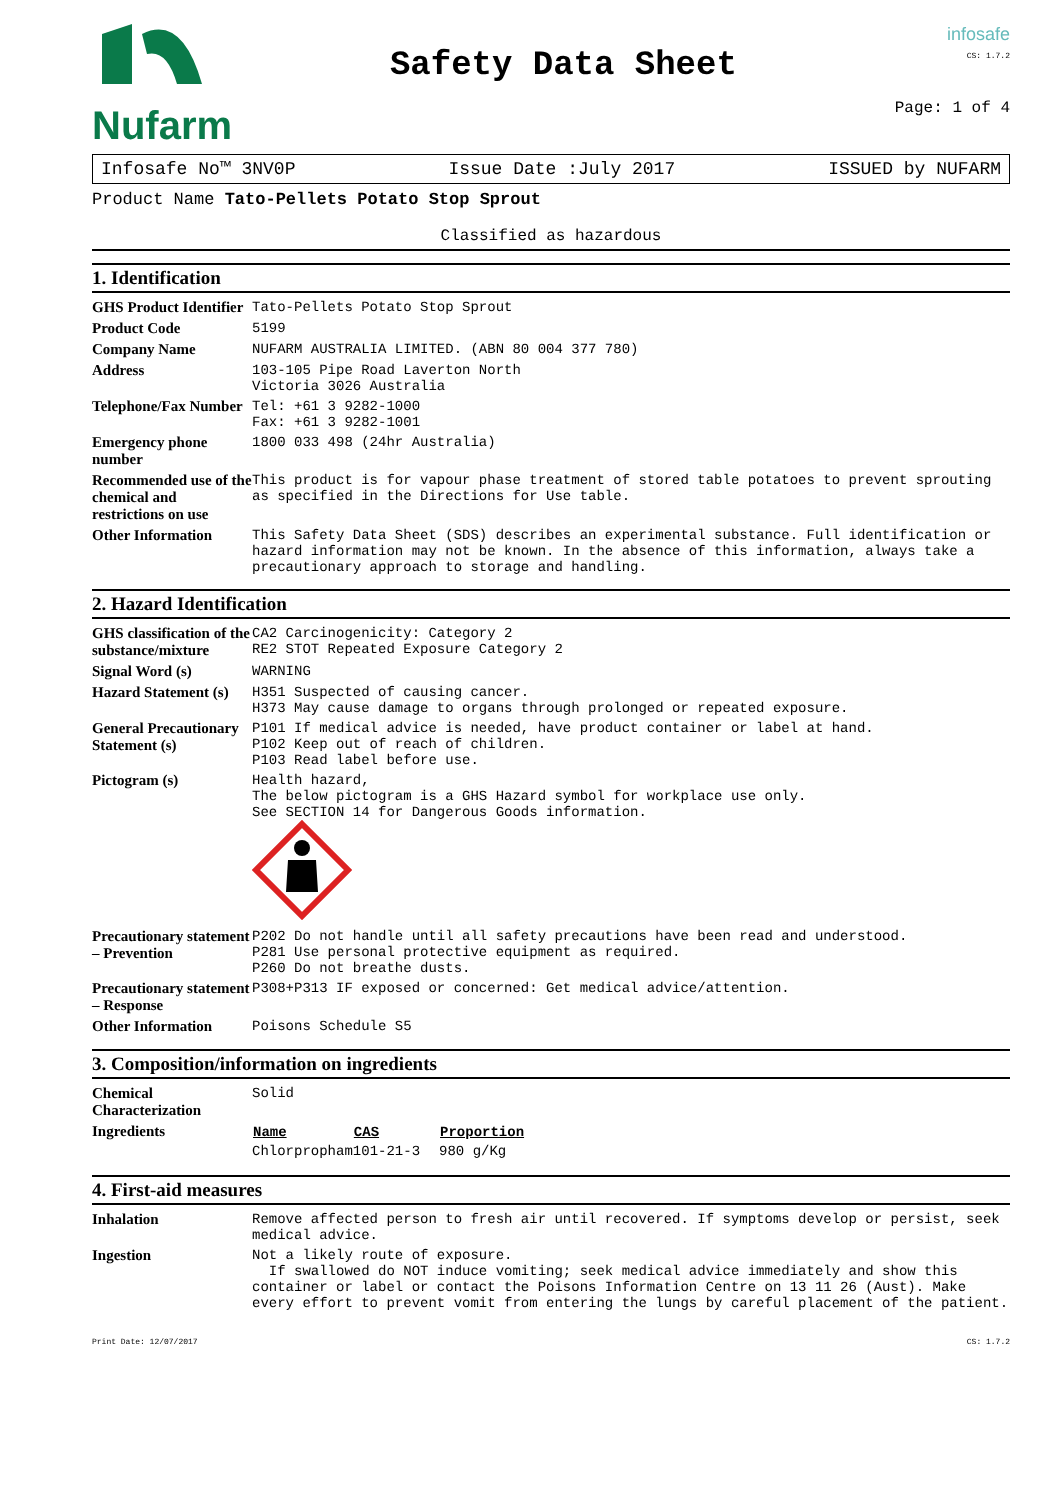Nufarm
Safety Data Sheet
infosafe
CS: 1.7.2
Page: 1 of 4
Infosafe No™ 3NV0P Issue Date :July 2017 ISSUED by NUFARM
Product Name Tato-Pellets Potato Stop Sprout
Classified as hazardous
1. Identification
| GHS Product Identifier | Tato-Pellets Potato Stop Sprout |
| Product Code | 5199 |
| Company Name | NUFARM AUSTRALIA LIMITED. (ABN 80 004 377 780) |
| Address | 103-105 Pipe Road Laverton North Victoria 3026 Australia |
| Telephone/Fax Number | Tel: +61 3 9282-1000 Fax: +61 3 9282-1001 |
| Emergency phone number | 1800 033 498 (24hr Australia) |
| Recommended use of the chemical and restrictions on use | This product is for vapour phase treatment of stored table potatoes to prevent sprouting as specified in the Directions for Use table. |
| Other Information | This Safety Data Sheet (SDS) describes an experimental substance. Full identification or hazard information may not be known. In the absence of this information, always take a precautionary approach to storage and handling. |
2. Hazard Identification
| GHS classification of the substance/mixture | CA2 Carcinogenicity: Category 2 RE2 STOT Repeated Exposure Category 2 |
| Signal Word (s) | WARNING |
| Hazard Statement (s) | H351 Suspected of causing cancer. H373 May cause damage to organs through prolonged or repeated exposure. |
| General Precautionary Statement (s) | P101 If medical advice is needed, have product container or label at hand. P102 Keep out of reach of children. P103 Read label before use. |
| Pictogram (s) | Health hazard, The below pictogram is a GHS Hazard symbol for workplace use only. See SECTION 14 for Dangerous Goods information. |
| Precautionary statement – Prevention | P202 Do not handle until all safety precautions have been read and understood. P281 Use personal protective equipment as required. P260 Do not breathe dusts. |
| Precautionary statement – Response | P308+P313 IF exposed or concerned: Get medical advice/attention. |
| Other Information | Poisons Schedule S5 |
3. Composition/information on ingredients
| Chemical Characterization | Solid |
| Ingredients | / Name / CAS / Proportion / / --- / --- / --- / / Chlorpropham / 101-21-3 / 980 g/Kg / |
4. First-aid measures
| Inhalation | Remove affected person to fresh air until recovered. If symptoms develop or persist, seek medical advice. |
| Ingestion | Not a likely route of exposure. If swallowed do NOT induce vomiting; seek medical advice immediately and show this container or label or contact the Poisons Information Centre on 13 11 26 (Aust). Make every effort to prevent vomit from entering the lungs by careful placement of the patient. |
Print Date: 12/07/2017 CS: 1.7.2